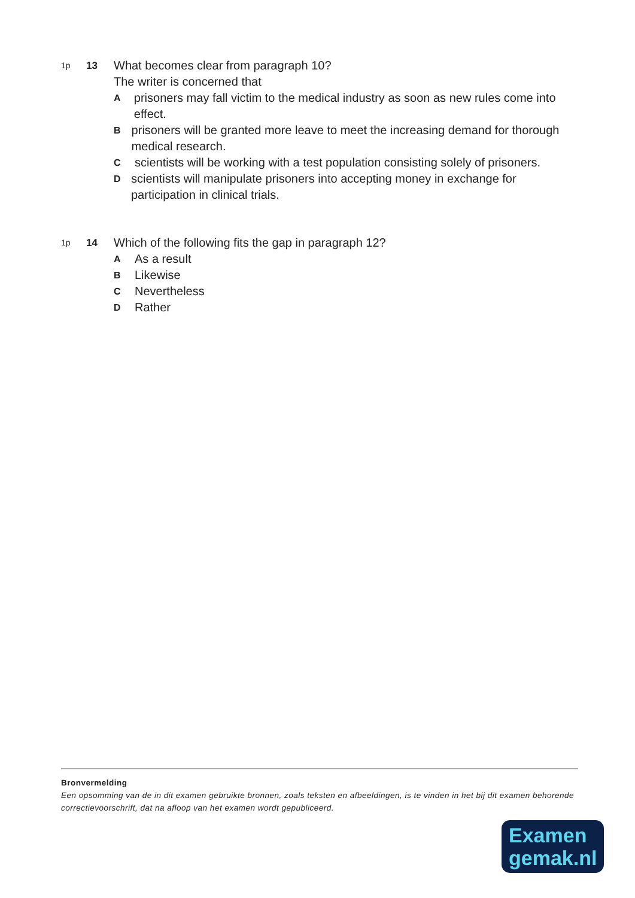1p 13 What becomes clear from paragraph 10?
The writer is concerned that
Aprisoners may fall victim to the medical industry as soon as new rules come into effect.
Bprisoners will be granted more leave to meet the increasing demand for thorough medical research.
Cscientists will be working with a test population consisting solely of prisoners.
Dscientists will manipulate prisoners into accepting money in exchange for participation in clinical trials.
1p 14 Which of the following fits the gap in paragraph 12?
A As a result
B Likewise
C Nevertheless
D Rather
Bronvermelding
Een opsomming van de in dit examen gebruikte bronnen, zoals teksten en afbeeldingen, is te vinden in het bij dit examen behorende correctievoorschrift, dat na afloop van het examen wordt gepubliceerd.
Examen
gemak.nl